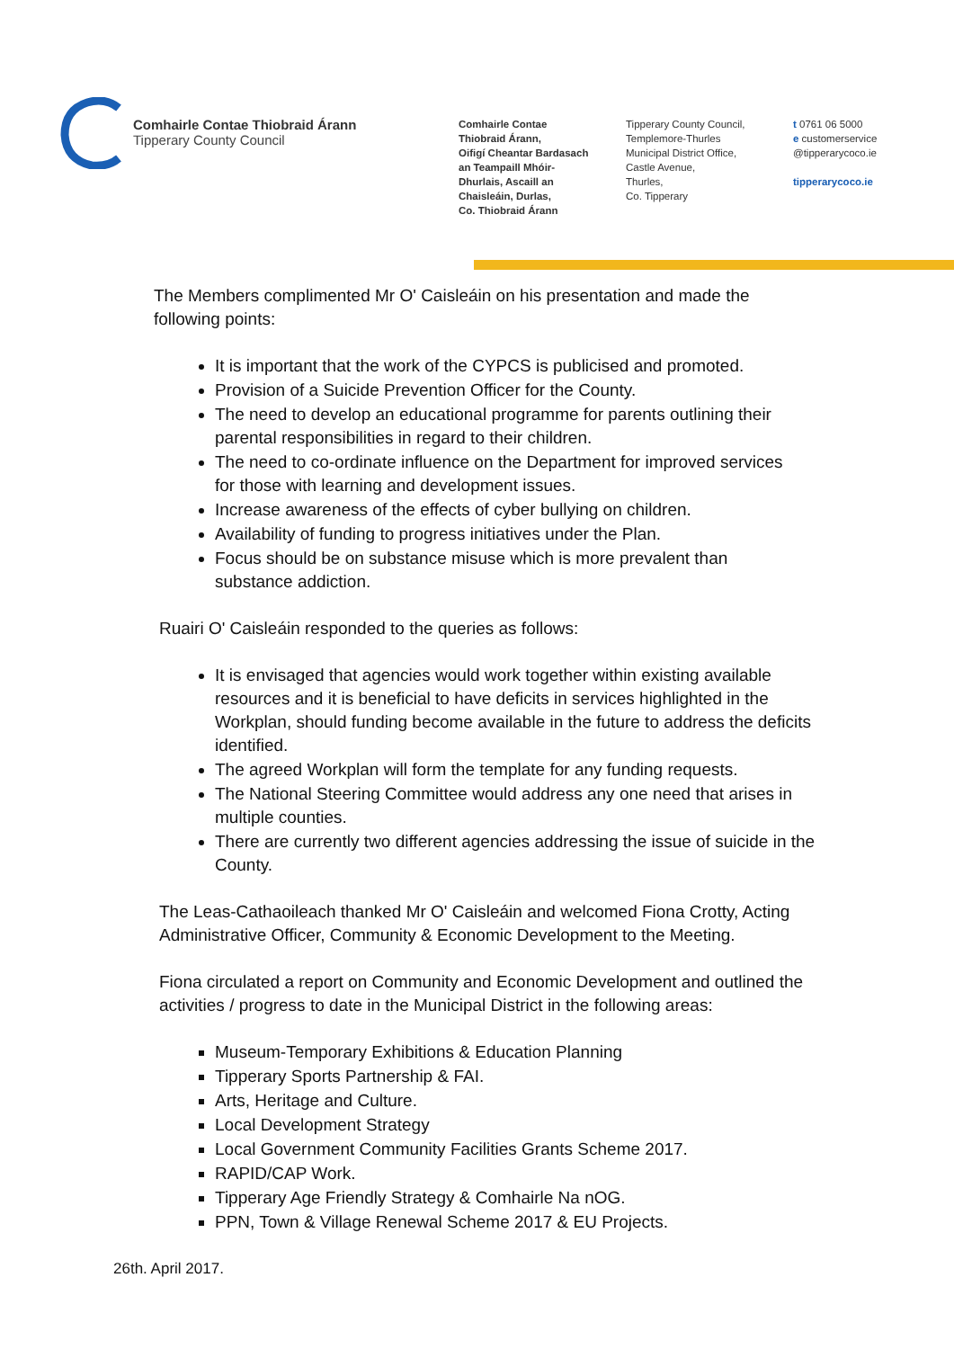Comhairle Contae Thiobraid Árann
Tipperary County Council
Comhairle Contae
Thiobraid Árann,
Oifigí Cheantar Bardasach
an Teampaill Mhóir-
Dhurlais, Ascaill an
Chaisleáin, Durlas,
Co. Thiobraid Árann
Tipperary County Council,
Templemore-Thurles
Municipal District Office,
Castle Avenue,
Thurles,
Co. Tipperary
t 0761 06 5000
e customerservice
@tipperarycoco.ie
tipperarycoco.ie
The Members complimented Mr O' Caisleáin on his presentation and made the following points:
It is important that the work of the CYPCS is publicised and promoted.
Provision of a Suicide Prevention Officer for the County.
The need to develop an educational programme for parents outlining their parental responsibilities in regard to their children.
The need to co-ordinate influence on the Department for improved services for those with learning and development issues.
Increase awareness of the effects of cyber bullying on children.
Availability of funding to progress initiatives under the Plan.
Focus should be on substance misuse which is more prevalent than substance addiction.
Ruairi O' Caisleáin responded to the queries as follows:
It is envisaged that agencies would work together within existing available resources and it is beneficial to have deficits in services highlighted in the Workplan, should funding become available in the future to address the deficits identified.
The agreed Workplan will form the template for any funding requests.
The National Steering Committee would address any one need that arises in multiple counties.
There are currently two different agencies addressing the issue of suicide in the County.
The Leas-Cathaoileach thanked Mr O' Caisleáin and welcomed Fiona Crotty, Acting Administrative Officer, Community & Economic Development to the Meeting.
Fiona circulated a report on Community and Economic Development and outlined the activities / progress to date in the Municipal District in the following areas:
Museum-Temporary Exhibitions & Education Planning
Tipperary Sports Partnership & FAI.
Arts, Heritage and Culture.
Local Development Strategy
Local Government Community Facilities Grants Scheme 2017.
RAPID/CAP Work.
Tipperary Age Friendly Strategy & Comhairle Na nOG.
PPN, Town & Village Renewal Scheme 2017 & EU Projects.
26th. April 2017.